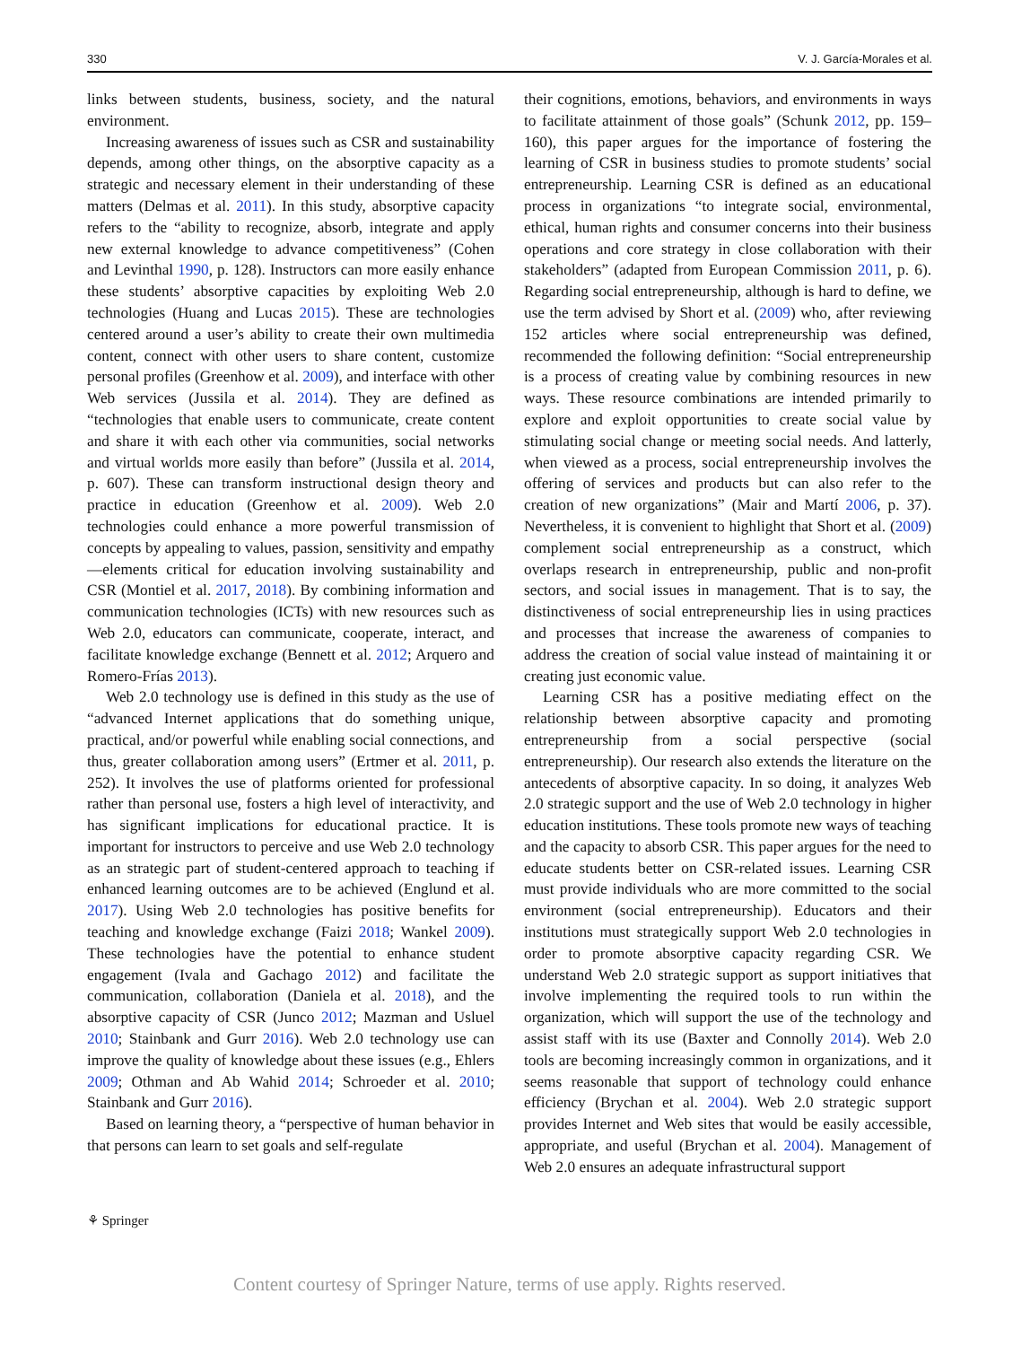330 V. J. García-Morales et al.
links between students, business, society, and the natural environment.
Increasing awareness of issues such as CSR and sustainability depends, among other things, on the absorptive capacity as a strategic and necessary element in their understanding of these matters (Delmas et al. 2011). In this study, absorptive capacity refers to the “ability to recognize, absorb, integrate and apply new external knowledge to advance competitiveness” (Cohen and Levinthal 1990, p. 128). Instructors can more easily enhance these students’ absorptive capacities by exploiting Web 2.0 technologies (Huang and Lucas 2015). These are technologies centered around a user’s ability to create their own multimedia content, connect with other users to share content, customize personal profiles (Greenhow et al. 2009), and interface with other Web services (Jussila et al. 2014). They are defined as “technologies that enable users to communicate, create content and share it with each other via communities, social networks and virtual worlds more easily than before” (Jussila et al. 2014, p. 607). These can transform instructional design theory and practice in education (Greenhow et al. 2009). Web 2.0 technologies could enhance a more powerful transmission of concepts by appealing to values, passion, sensitivity and empathy—elements critical for education involving sustainability and CSR (Montiel et al. 2017, 2018). By combining information and communication technologies (ICTs) with new resources such as Web 2.0, educators can communicate, cooperate, interact, and facilitate knowledge exchange (Bennett et al. 2012; Arquero and Romero-Frías 2013).
Web 2.0 technology use is defined in this study as the use of “advanced Internet applications that do something unique, practical, and/or powerful while enabling social connections, and thus, greater collaboration among users” (Ertmer et al. 2011, p. 252). It involves the use of platforms oriented for professional rather than personal use, fosters a high level of interactivity, and has significant implications for educational practice. It is important for instructors to perceive and use Web 2.0 technology as an strategic part of student-centered approach to teaching if enhanced learning outcomes are to be achieved (Englund et al. 2017). Using Web 2.0 technologies has positive benefits for teaching and knowledge exchange (Faizi 2018; Wankel 2009). These technologies have the potential to enhance student engagement (Ivala and Gachago 2012) and facilitate the communication, collaboration (Daniela et al. 2018), and the absorptive capacity of CSR (Junco 2012; Mazman and Usluel 2010; Stainbank and Gurr 2016). Web 2.0 technology use can improve the quality of knowledge about these issues (e.g., Ehlers 2009; Othman and Ab Wahid 2014; Schroeder et al. 2010; Stainbank and Gurr 2016).
Based on learning theory, a “perspective of human behavior in that persons can learn to set goals and self-regulate
their cognitions, emotions, behaviors, and environments in ways to facilitate attainment of those goals” (Schunk 2012, pp. 159–160), this paper argues for the importance of fostering the learning of CSR in business studies to promote students’ social entrepreneurship. Learning CSR is defined as an educational process in organizations “to integrate social, environmental, ethical, human rights and consumer concerns into their business operations and core strategy in close collaboration with their stakeholders” (adapted from European Commission 2011, p. 6). Regarding social entrepreneurship, although is hard to define, we use the term advised by Short et al. (2009) who, after reviewing 152 articles where social entrepreneurship was defined, recommended the following definition: “Social entrepreneurship is a process of creating value by combining resources in new ways. These resource combinations are intended primarily to explore and exploit opportunities to create social value by stimulating social change or meeting social needs. And latterly, when viewed as a process, social entrepreneurship involves the offering of services and products but can also refer to the creation of new organizations” (Mair and Martí 2006, p. 37). Nevertheless, it is convenient to highlight that Short et al. (2009) complement social entrepreneurship as a construct, which overlaps research in entrepreneurship, public and non-profit sectors, and social issues in management. That is to say, the distinctiveness of social entrepreneurship lies in using practices and processes that increase the awareness of companies to address the creation of social value instead of maintaining it or creating just economic value.
Learning CSR has a positive mediating effect on the relationship between absorptive capacity and promoting entrepreneurship from a social perspective (social entrepreneurship). Our research also extends the literature on the antecedents of absorptive capacity. In so doing, it analyzes Web 2.0 strategic support and the use of Web 2.0 technology in higher education institutions. These tools promote new ways of teaching and the capacity to absorb CSR. This paper argues for the need to educate students better on CSR-related issues. Learning CSR must provide individuals who are more committed to the social environment (social entrepreneurship). Educators and their institutions must strategically support Web 2.0 technologies in order to promote absorptive capacity regarding CSR. We understand Web 2.0 strategic support as support initiatives that involve implementing the required tools to run within the organization, which will support the use of the technology and assist staff with its use (Baxter and Connolly 2014). Web 2.0 tools are becoming increasingly common in organizations, and it seems reasonable that support of technology could enhance efficiency (Brychan et al. 2004). Web 2.0 strategic support provides Internet and Web sites that would be easily accessible, appropriate, and useful (Brychan et al. 2004). Management of Web 2.0 ensures an adequate infrastructural support
⚘ Springer
Content courtesy of Springer Nature, terms of use apply. Rights reserved.